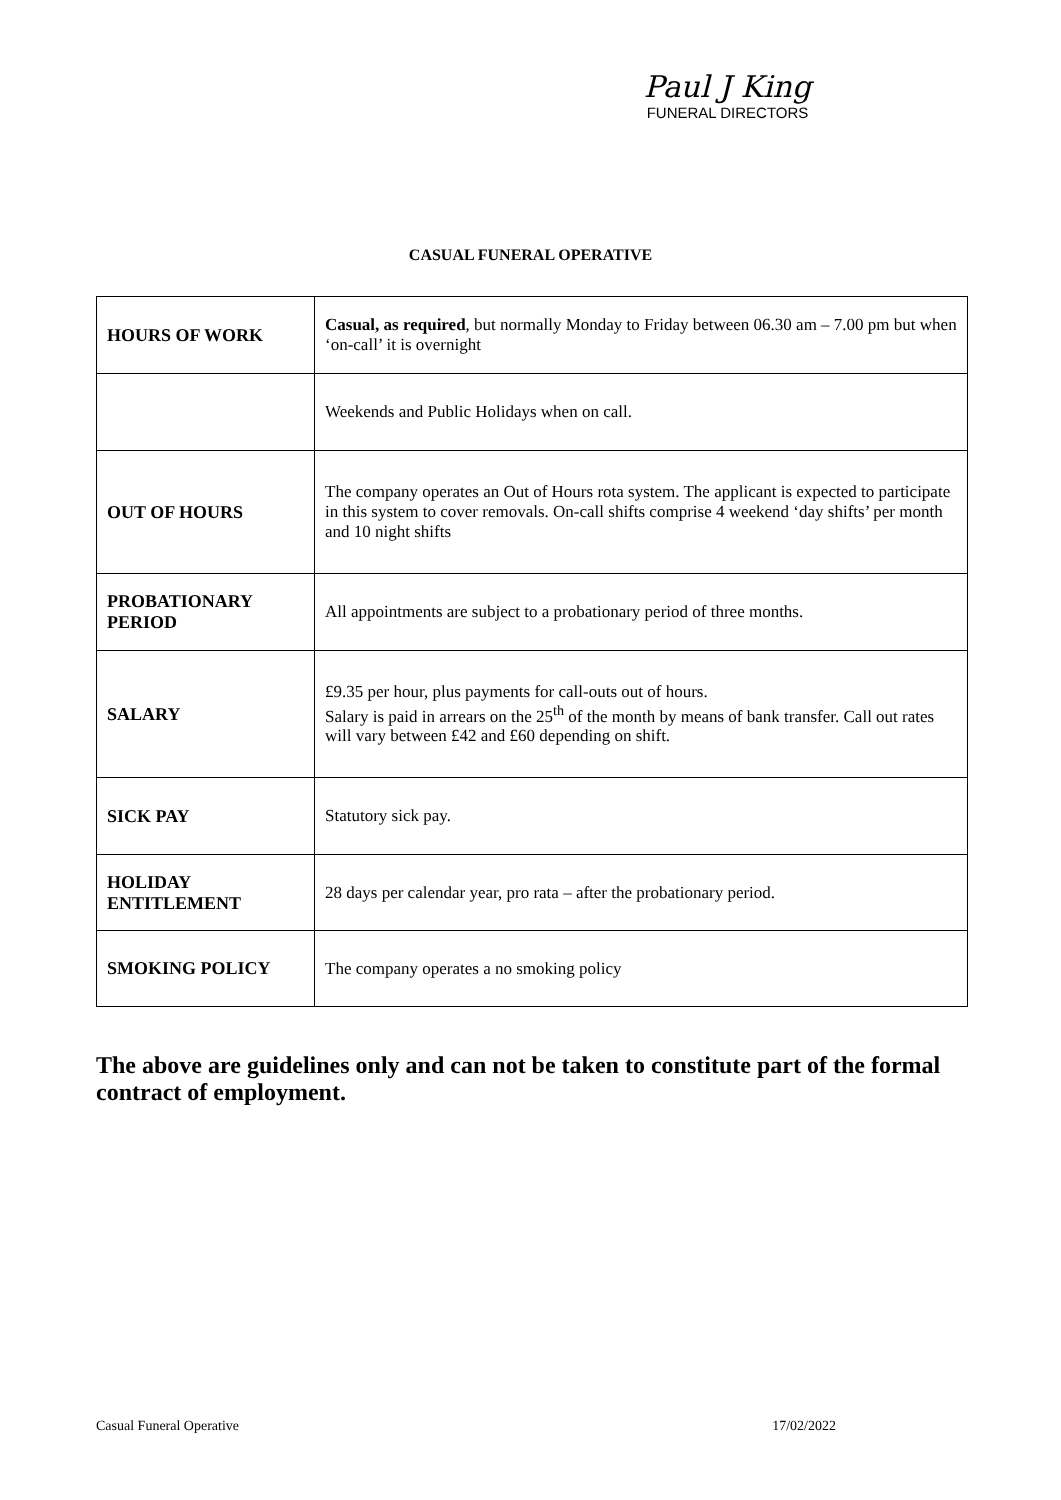Paul J King
FUNERAL DIRECTORS
CASUAL FUNERAL OPERATIVE
| HOURS OF WORK | Casual, as required , but normally Monday to Friday between 06.30 am – 7.00 pm but when ‘on-call’ it is overnight |
| | Weekends and Public Holidays when on call. |
| OUT OF HOURS | The company operates an Out of Hours rota system. The applicant is expected to participate in this system to cover removals. On-call shifts comprise 4 weekend ‘day shifts’ per month and 10 night shifts |
| PROBATIONARY PERIOD | All appointments are subject to a probationary period of three months. |
| SALARY | £9.35 per hour, plus payments for call-outs out of hours. Salary is paid in arrears on the 25<sup>th</sup> of the month by means of bank transfer. Call out rates will vary between £42 and £60 depending on shift. |
| SICK PAY | Statutory sick pay. |
| HOLIDAY ENTITLEMENT | 28 days per calendar year, pro rata – after the probationary period. |
| SMOKING POLICY | The company operates a no smoking policy |
The above are guidelines only and can not be taken to constitute part of the formal contract of employment.
Casual Funeral Operative 17/02/2022